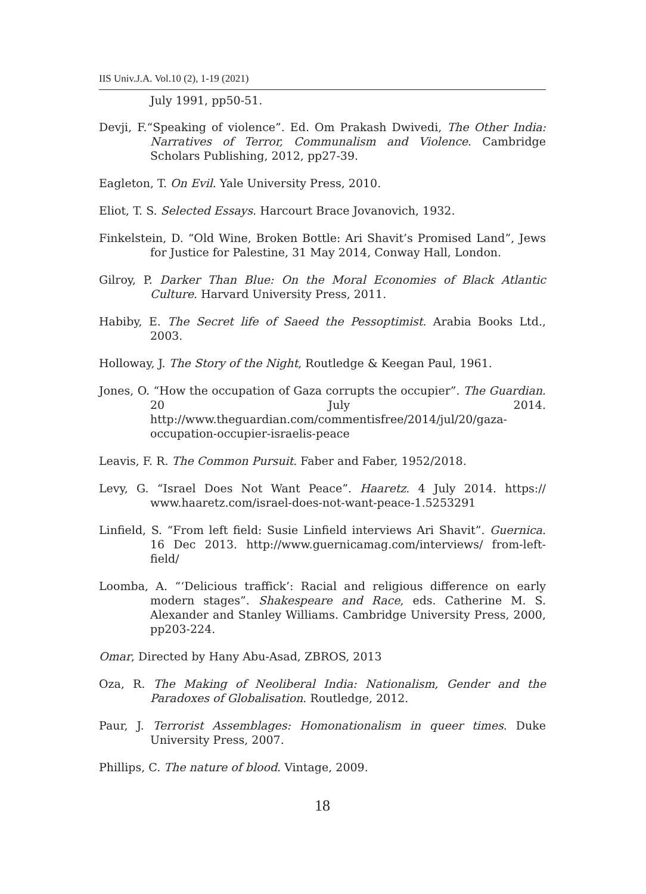IIS Univ.J.A. Vol.10 (2), 1-19 (2021)
July 1991, pp50-51.
Devji, F.“Speaking of violence”. Ed. Om Prakash Dwivedi, The Other India: Narratives of Terror, Communalism and Violence. Cambridge Scholars Publishing, 2012, pp27-39.
Eagleton, T. On Evil. Yale University Press, 2010.
Eliot, T. S. Selected Essays. Harcourt Brace Jovanovich, 1932.
Finkelstein, D. “Old Wine, Broken Bottle: Ari Shavit’s Promised Land”, Jews for Justice for Palestine, 31 May 2014, Conway Hall, London.
Gilroy, P. Darker Than Blue: On the Moral Economies of Black Atlantic Culture. Harvard University Press, 2011.
Habiby, E. The Secret life of Saeed the Pessoptimist. Arabia Books Ltd., 2003.
Holloway, J. The Story of the Night, Routledge & Keegan Paul, 1961.
Jones, O. “How the occupation of Gaza corrupts the occupier”. The Guardian. 20 July 2014. http://www.theguardian.com/commentisfree/2014/jul/20/gaza-occupation-occupier-israelis-peace
Leavis, F. R. The Common Pursuit. Faber and Faber, 1952/2018.
Levy, G. “Israel Does Not Want Peace”. Haaretz. 4 July 2014. https:// www.haaretz.com/israel-does-not-want-peace-1.5253291
Linfield, S. “From left field: Susie Linfield interviews Ari Shavit”. Guernica. 16 Dec 2013. http://www.guernicamag.com/interviews/ from-left-field/
Loomba, A. “‘Delicious traffick’: Racial and religious difference on early modern stages”. Shakespeare and Race, eds. Catherine M. S. Alexander and Stanley Williams. Cambridge University Press, 2000, pp203-224.
Omar, Directed by Hany Abu-Asad, ZBROS, 2013
Oza, R. The Making of Neoliberal India: Nationalism, Gender and the Paradoxes of Globalisation. Routledge, 2012.
Paur, J. Terrorist Assemblages: Homonationalism in queer times. Duke University Press, 2007.
Phillips, C. The nature of blood. Vintage, 2009.
18